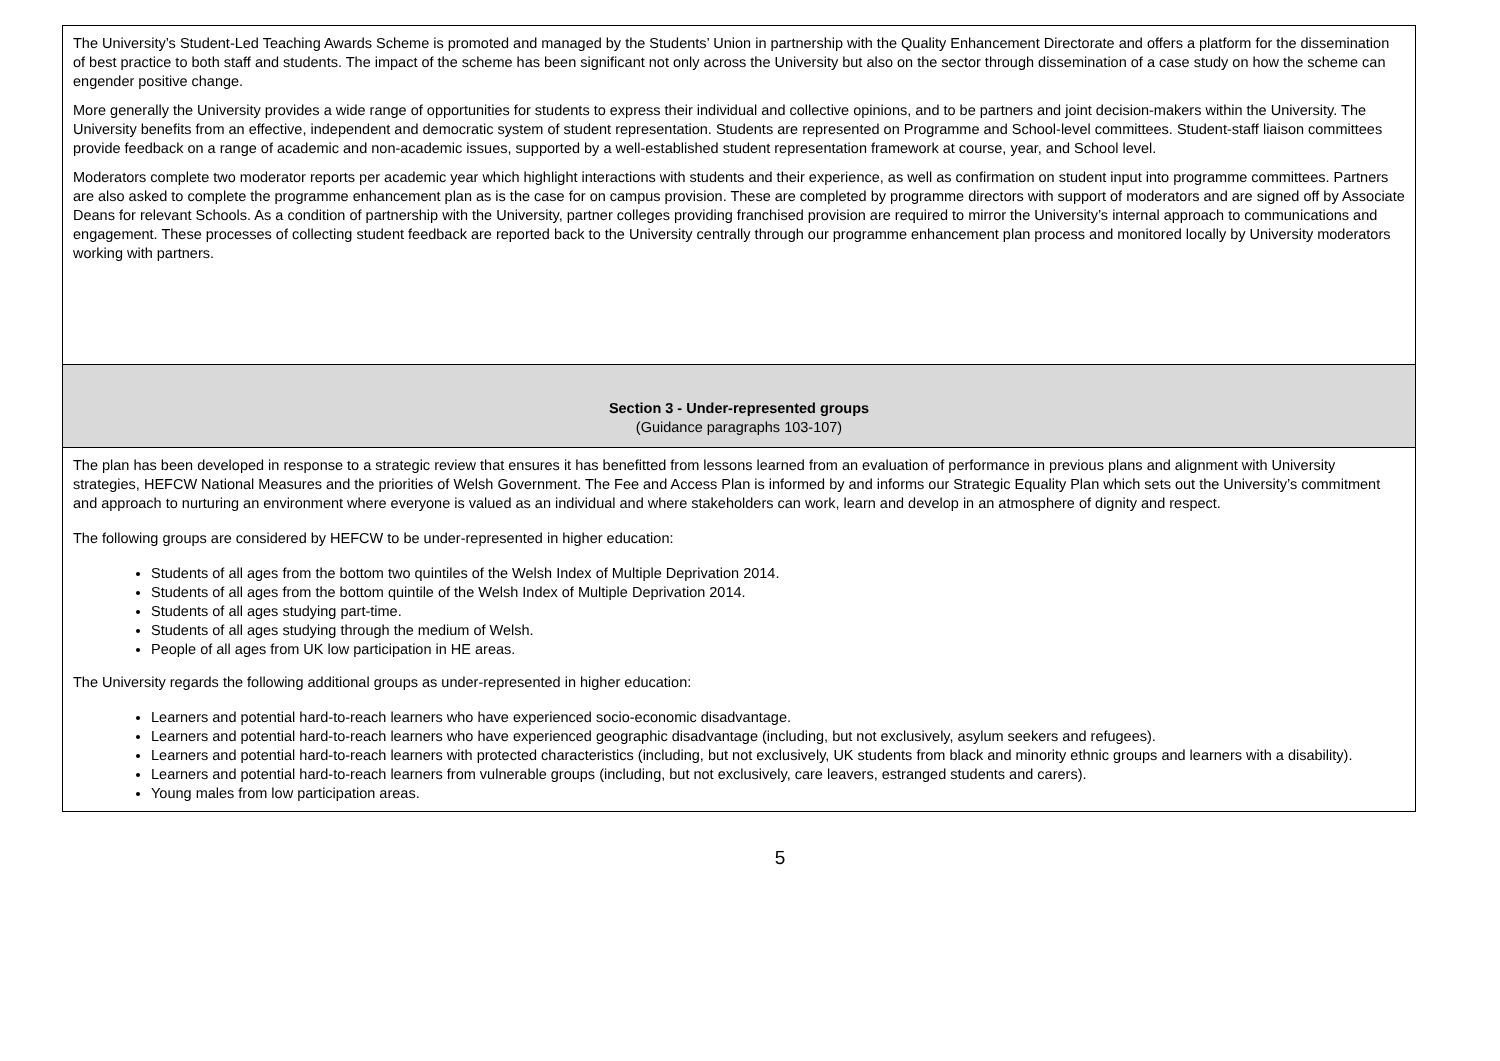| The University’s Student-Led Teaching Awards Scheme is promoted and managed by the Students’ Union in partnership with the Quality Enhancement Directorate and offers a platform for the dissemination of best practice to both staff and students. The impact of the scheme has been significant not only across the University but also on the sector through dissemination of a case study on how the scheme can engender positive change. More generally the University provides a wide range of opportunities for students to express their individual and collective opinions, and to be partners and joint decision-makers within the University. The University benefits from an effective, independent and democratic system of student representation. Students are represented on Programme and School-level committees. Student-staff liaison committees provide feedback on a range of academic and non-academic issues, supported by a well-established student representation framework at course, year, and School level. Moderators complete two moderator reports per academic year which highlight interactions with students and their experience, as well as confirmation on student input into programme committees. Partners are also asked to complete the programme enhancement plan as is the case for on campus provision. These are completed by programme directors with support of moderators and are signed off by Associate Deans for relevant Schools. As a condition of partnership with the University, partner colleges providing franchised provision are required to mirror the University’s internal approach to communications and engagement. These processes of collecting student feedback are reported back to the University centrally through our programme enhancement plan process and monitored locally by University moderators working with partners. |
| Section 3 - Under-represented groups (Guidance paragraphs 103-107) |
| The plan has been developed in response to a strategic review that ensures it has benefitted from lessons learned from an evaluation of performance in previous plans and alignment with University strategies, HEFCW National Measures and the priorities of Welsh Government. The Fee and Access Plan is informed by and informs our Strategic Equality Plan which sets out the University’s commitment and approach to nurturing an environment where everyone is valued as an individual and where stakeholders can work, learn and develop in an atmosphere of dignity and respect. The following groups are considered by HEFCW to be under-represented in higher education: Students of all ages from the bottom two quintiles of the Welsh Index of Multiple Deprivation 2014. Students of all ages from the bottom quintile of the Welsh Index of Multiple Deprivation 2014. Students of all ages studying part-time. Students of all ages studying through the medium of Welsh. People of all ages from UK low participation in HE areas. The University regards the following additional groups as under-represented in higher education: Learners and potential hard-to-reach learners who have experienced socio-economic disadvantage. Learners and potential hard-to-reach learners who have experienced geographic disadvantage (including, but not exclusively, asylum seekers and refugees). Learners and potential hard-to-reach learners with protected characteristics (including, but not exclusively, UK students from black and minority ethnic groups and learners with a disability). Learners and potential hard-to-reach learners from vulnerable groups (including, but not exclusively, care leavers, estranged students and carers). Young males from low participation areas. |
5